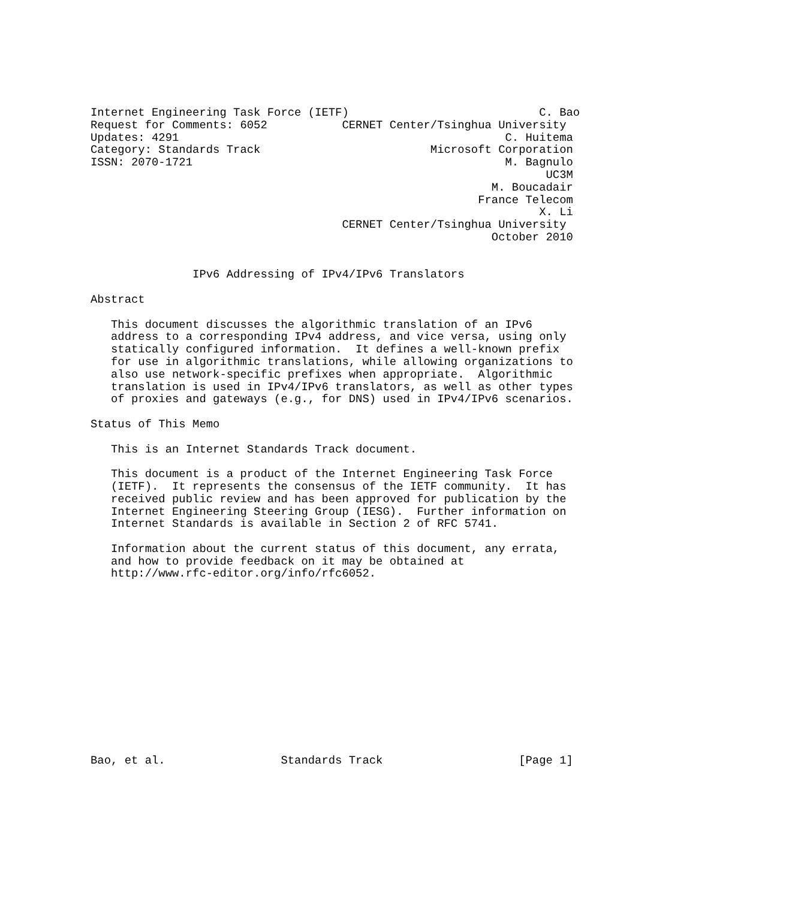Internet Engineering Task Force (IETF)                            C. Bao
Request for Comments: 6052           CERNET Center/Tsinghua University
Updates: 4291                                                C. Huitema
Category: Standards Track                         Microsoft Corporation
ISSN: 2070-1721                                              M. Bagnulo
                                                                   UC3M
                                                           M. Boucadair
                                                         France Telecom
                                                                  X. Li
                                     CERNET Center/Tsinghua University
                                                           October 2010


               IPv6 Addressing of IPv4/IPv6 Translators

Abstract

   This document discusses the algorithmic translation of an IPv6
   address to a corresponding IPv4 address, and vice versa, using only
   statically configured information.  It defines a well-known prefix
   for use in algorithmic translations, while allowing organizations to
   also use network-specific prefixes when appropriate.  Algorithmic
   translation is used in IPv4/IPv6 translators, as well as other types
   of proxies and gateways (e.g., for DNS) used in IPv4/IPv6 scenarios.

Status of This Memo

   This is an Internet Standards Track document.

   This document is a product of the Internet Engineering Task Force
   (IETF).  It represents the consensus of the IETF community.  It has
   received public review and has been approved for publication by the
   Internet Engineering Steering Group (IESG).  Further information on
   Internet Standards is available in Section 2 of RFC 5741.

   Information about the current status of this document, any errata,
   and how to provide feedback on it may be obtained at
   http://www.rfc-editor.org/info/rfc6052.














Bao, et al.                 Standards Track                    [Page 1]